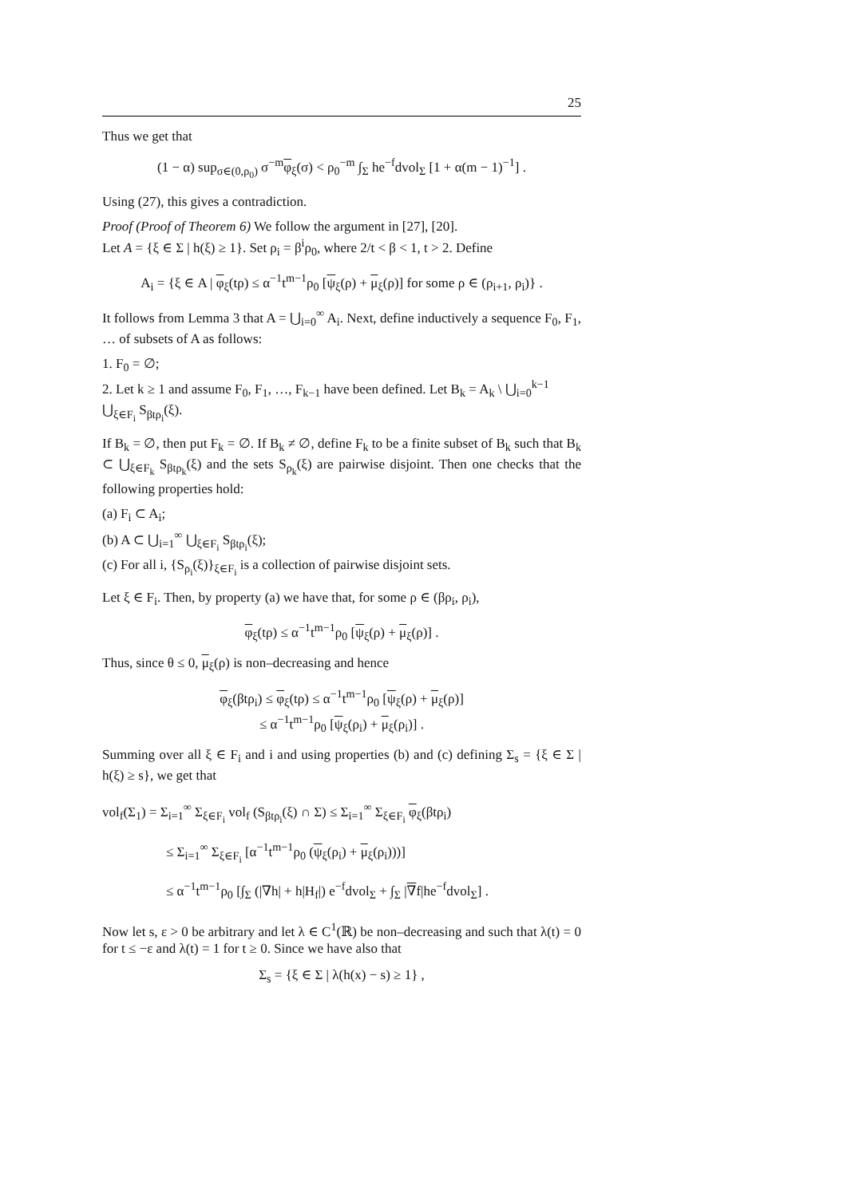25
Thus we get that
(1 − α) sup<sub>σ∈(0,ρ<sub>0</sub>)</sub> σ<sup>−m</sup>φ<sub>ξ</sub>(σ) < ρ<sub>0</sub><sup>−m</sup> ∫<sub>Σ</sub> he<sup>−f</sup>dvol<sub>Σ</sub> [1 + α(m − 1)<sup>−1</sup>] .
Using (27), this gives a contradiction.
Proof (Proof of Theorem 6) We follow the argument in [27], [20].
Let A = {ξ ∈ Σ | h(ξ) ≥ 1}. Set ρ<sub>i</sub> = β<sup>i</sup>ρ<sub>0</sub>, where 2/t < β < 1, t > 2. Define
A<sub>i</sub> = {ξ ∈ A | φ<sub>ξ</sub>(tρ) ≤ α<sup>−1</sup>t<sup>m−1</sup>ρ<sub>0</sub> [ψ<sub>ξ</sub>(ρ) + μ<sub>ξ</sub>(ρ)] for some ρ ∈ (ρ<sub>i+1</sub>, ρ<sub>i</sub>)} .
It follows from Lemma 3 that A = ⋃<sub>i=0</sub><sup>∞</sup> A<sub>i</sub>. Next, define inductively a sequence F<sub>0</sub>, F<sub>1</sub>, … of subsets of A as follows:
1. F<sub>0</sub> = ∅;
2. Let k ≥ 1 and assume F<sub>0</sub>, F<sub>1</sub>, …, F<sub>k−1</sub> have been defined. Let B<sub>k</sub> = A<sub>k</sub> \ ⋃<sub>i=0</sub><sup>k−1</sup> ⋃<sub>ξ∈F<sub>i</sub></sub> S<sub>βtρ<sub>i</sub></sub>(ξ).
If B<sub>k</sub> = ∅, then put F<sub>k</sub> = ∅. If B<sub>k</sub> ≠ ∅, define F<sub>k</sub> to be a finite subset of B<sub>k</sub> such that B<sub>k</sub> ⊂ ⋃<sub>ξ∈F<sub>k</sub></sub> S<sub>βtρ<sub>k</sub></sub>(ξ) and the sets S<sub>ρ<sub>k</sub></sub>(ξ) are pairwise disjoint. Then one checks that the following properties hold:
(a) F<sub>i</sub> ⊂ A<sub>i</sub>;
(b) A ⊂ ⋃<sub>i=1</sub><sup>∞</sup> ⋃<sub>ξ∈F<sub>i</sub></sub> S<sub>βtρ<sub>i</sub></sub>(ξ);
(c) For all i, {S<sub>ρ<sub>i</sub></sub>(ξ)}<sub>ξ∈F<sub>i</sub></sub> is a collection of pairwise disjoint sets.
Let ξ ∈ F<sub>i</sub>. Then, by property (a) we have that, for some ρ ∈ (βρ<sub>i</sub>, ρ<sub>i</sub>),
φ<sub>ξ</sub>(tρ) ≤ α<sup>−1</sup>t<sup>m−1</sup>ρ<sub>0</sub> [ψ<sub>ξ</sub>(ρ) + μ<sub>ξ</sub>(ρ)] .
Thus, since θ ≤ 0, μ<sub>ξ</sub>(ρ) is non–decreasing and hence
φ<sub>ξ</sub>(βtρ<sub>i</sub>) ≤ φ<sub>ξ</sub>(tρ) ≤ α<sup>−1</sup>t<sup>m−1</sup>ρ<sub>0</sub> [ψ<sub>ξ</sub>(ρ) + μ<sub>ξ</sub>(ρ)]
≤ α<sup>−1</sup>t<sup>m−1</sup>ρ<sub>0</sub> [ψ<sub>ξ</sub>(ρ<sub>i</sub>) + μ<sub>ξ</sub>(ρ<sub>i</sub>)] .
Summing over all ξ ∈ F<sub>i</sub> and i and using properties (b) and (c) defining Σ<sub>s</sub> = {ξ ∈ Σ | h(ξ) ≥ s}, we get that
vol<sub>f</sub>(Σ<sub>1</sub>) = Σ<sub>i=1</sub><sup>∞</sup> Σ<sub>ξ∈F<sub>i</sub></sub> vol<sub>f</sub> (S<sub>βtρ<sub>i</sub></sub>(ξ) ∩ Σ) ≤ Σ<sub>i=1</sub><sup>∞</sup> Σ<sub>ξ∈F<sub>i</sub></sub> φ<sub>ξ</sub>(βtρ<sub>i</sub>)
≤ Σ<sub>i=1</sub><sup>∞</sup> Σ<sub>ξ∈F<sub>i</sub></sub> [α<sup>−1</sup>t<sup>m−1</sup>ρ<sub>0</sub> (ψ<sub>ξ</sub>(ρ<sub>i</sub>) + μ<sub>ξ</sub>(ρ<sub>i</sub>)))]
≤ α<sup>−1</sup>t<sup>m−1</sup>ρ<sub>0</sub> [∫<sub>Σ</sub> (|∇h| + h|H<sub>f</sub>|) e<sup>−f</sup>dvol<sub>Σ</sub> + ∫<sub>Σ</sub> |∇f|he<sup>−f</sup>dvol<sub>Σ</sub>] .
Now let s, ε > 0 be arbitrary and let λ ∈ C<sup>1</sup>(ℝ) be non–decreasing and such that λ(t) = 0 for t ≤ −ε and λ(t) = 1 for t ≥ 0. Since we have also that
Σ<sub>s</sub> = {ξ ∈ Σ | λ(h(x) − s) ≥ 1} ,